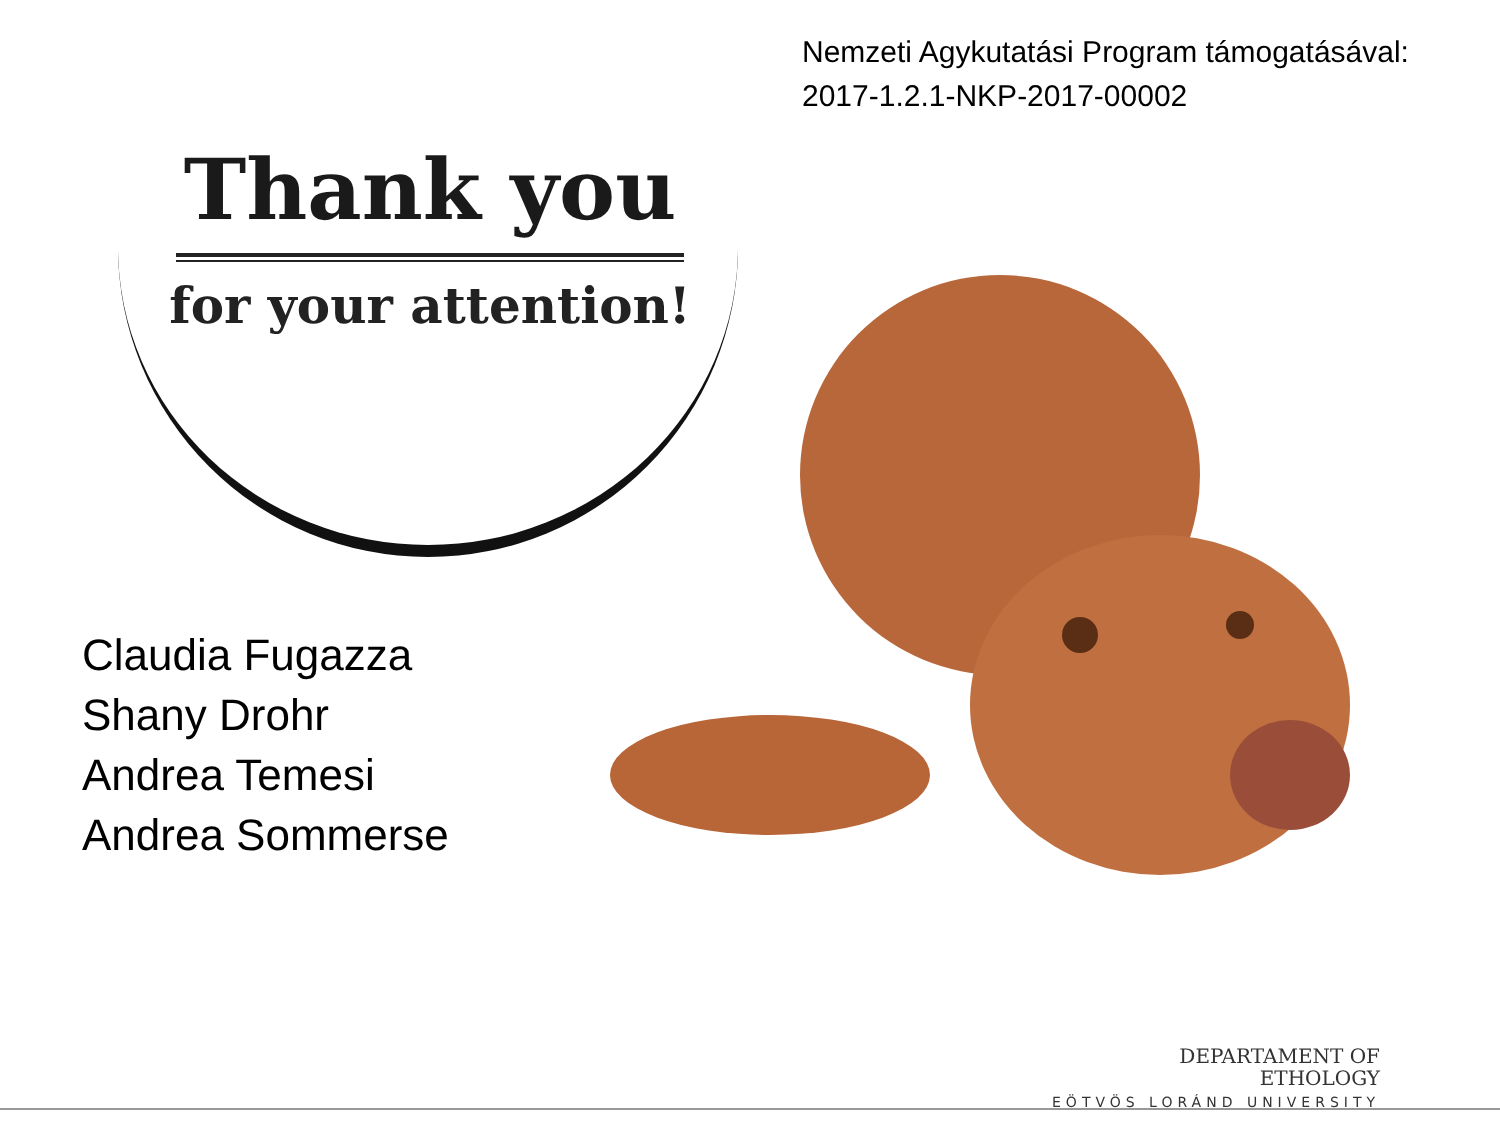Nemzeti Agykutatási Program támogatásával:
2017-1.2.1-NKP-2017-00002
Thank you
for your attention!
Claudia Fugazza
Shany Drohr
Andrea Temesi
Andrea Sommerse
DEPARTAMENT OF
ETHOLOGY
EÖTVÖS LORÁND UNIVERSITY